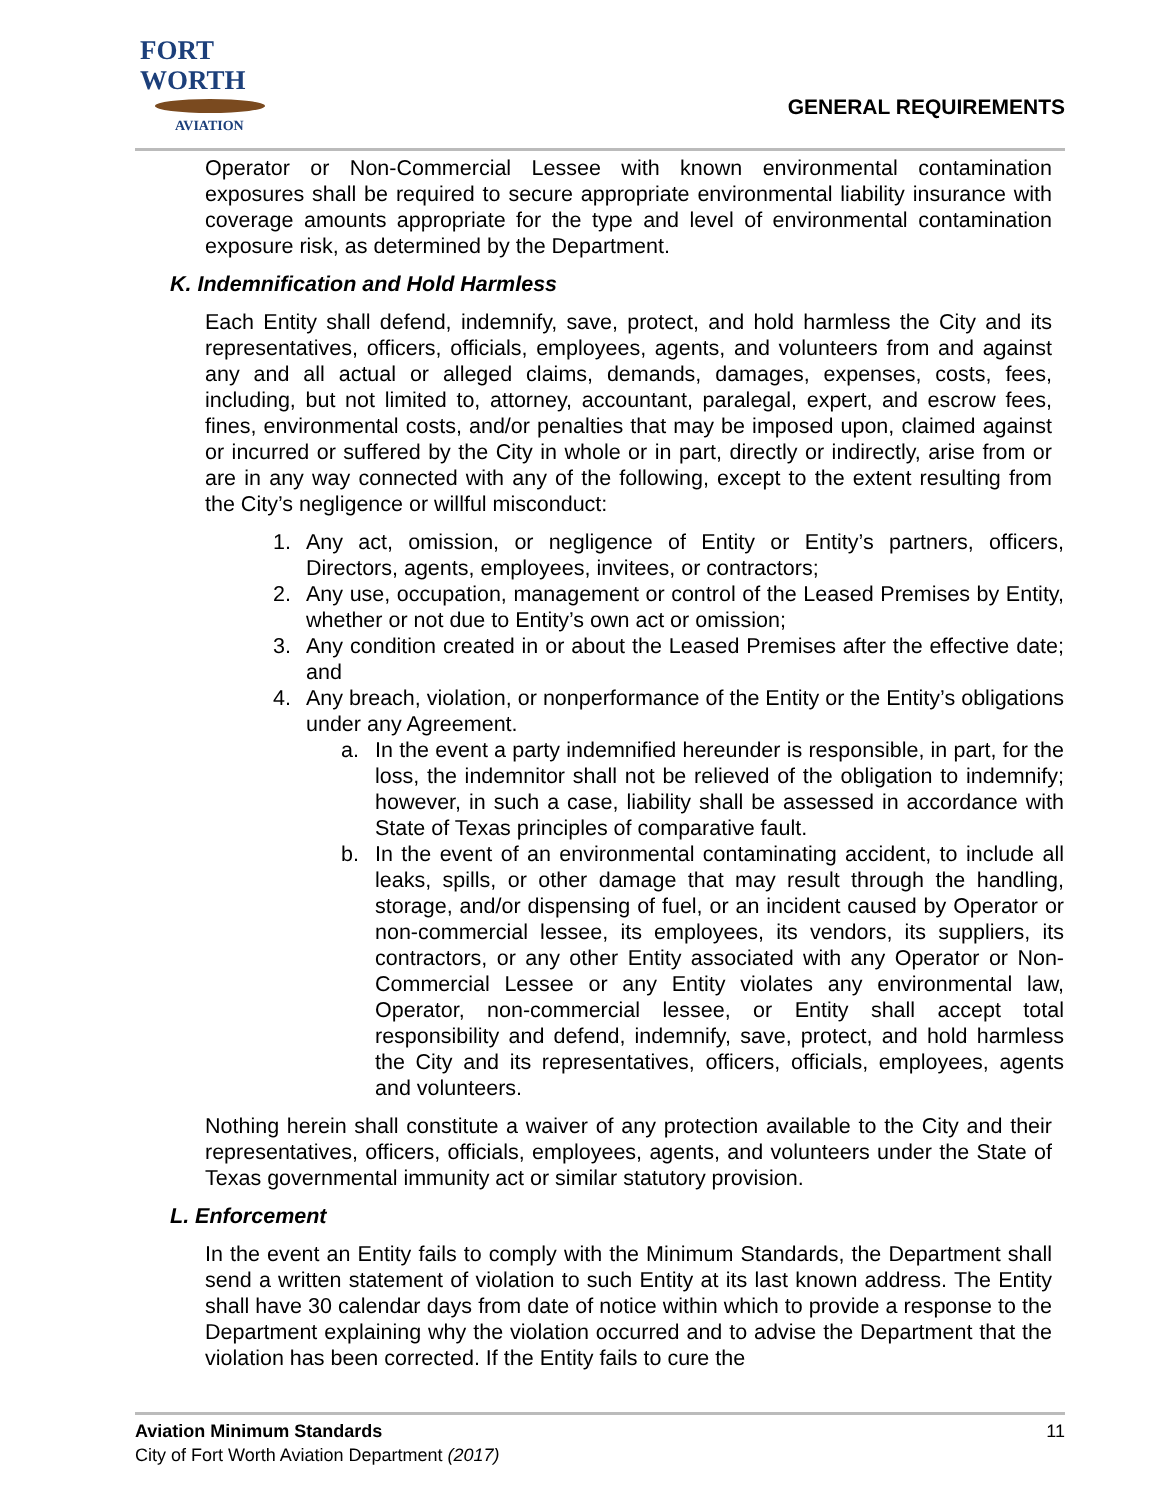FORT WORTH
AVIATION
GENERAL REQUIREMENTS
Operator or Non-Commercial Lessee with known environmental contamination exposures shall be required to secure appropriate environmental liability insurance with coverage amounts appropriate for the type and level of environmental contamination exposure risk, as determined by the Department.
K. Indemnification and Hold Harmless
Each Entity shall defend, indemnify, save, protect, and hold harmless the City and its representatives, officers, officials, employees, agents, and volunteers from and against any and all actual or alleged claims, demands, damages, expenses, costs, fees, including, but not limited to, attorney, accountant, paralegal, expert, and escrow fees, fines, environmental costs, and/or penalties that may be imposed upon, claimed against or incurred or suffered by the City in whole or in part, directly or indirectly, arise from or are in any way connected with any of the following, except to the extent resulting from the City’s negligence or willful misconduct:
1. Any act, omission, or negligence of Entity or Entity’s partners, officers, Directors, agents, employees, invitees, or contractors;
2. Any use, occupation, management or control of the Leased Premises by Entity, whether or not due to Entity’s own act or omission;
3. Any condition created in or about the Leased Premises after the effective date; and
4. Any breach, violation, or nonperformance of the Entity or the Entity’s obligations under any Agreement.
a. In the event a party indemnified hereunder is responsible, in part, for the loss, the indemnitor shall not be relieved of the obligation to indemnify; however, in such a case, liability shall be assessed in accordance with State of Texas principles of comparative fault.
b. In the event of an environmental contaminating accident, to include all leaks, spills, or other damage that may result through the handling, storage, and/or dispensing of fuel, or an incident caused by Operator or non-commercial lessee, its employees, its vendors, its suppliers, its contractors, or any other Entity associated with any Operator or Non-Commercial Lessee or any Entity violates any environmental law, Operator, non-commercial lessee, or Entity shall accept total responsibility and defend, indemnify, save, protect, and hold harmless the City and its representatives, officers, officials, employees, agents and volunteers.
Nothing herein shall constitute a waiver of any protection available to the City and their representatives, officers, officials, employees, agents, and volunteers under the State of Texas governmental immunity act or similar statutory provision.
L. Enforcement
In the event an Entity fails to comply with the Minimum Standards, the Department shall send a written statement of violation to such Entity at its last known address. The Entity shall have 30 calendar days from date of notice within which to provide a response to the Department explaining why the violation occurred and to advise the Department that the violation has been corrected. If the Entity fails to cure the
Aviation Minimum Standards 11
City of Fort Worth Aviation Department (2017)